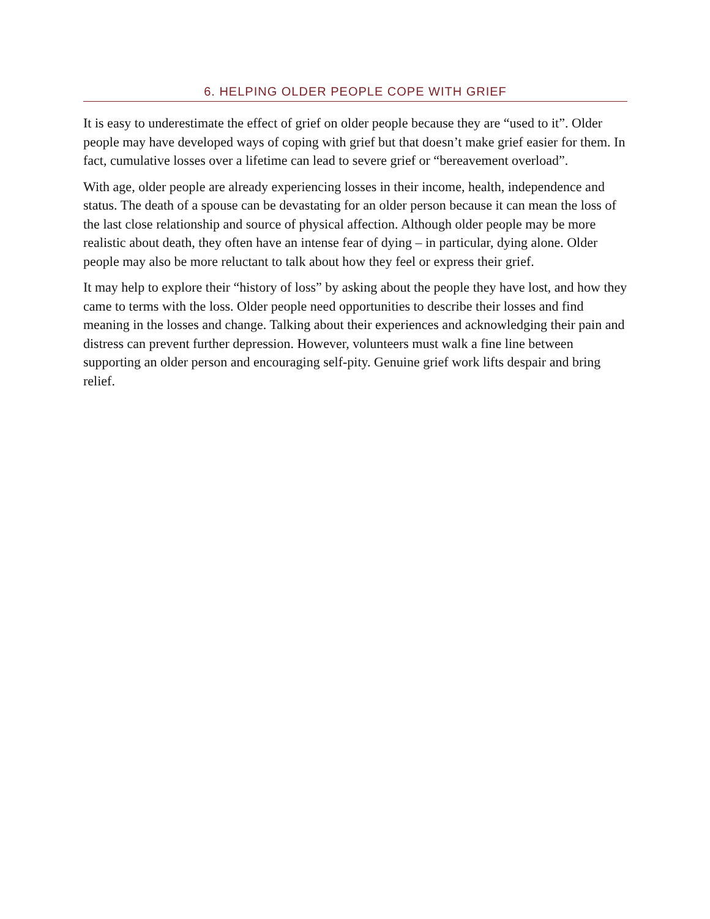6. HELPING OLDER PEOPLE COPE WITH GRIEF
It is easy to underestimate the effect of grief on older people because they are “used to it”. Older people may have developed ways of coping with grief but that doesn’t make grief easier for them. In fact, cumulative losses over a lifetime can lead to severe grief or “bereavement overload”.
With age, older people are already experiencing losses in their income, health, independence and status. The death of a spouse can be devastating for an older person because it can mean the loss of the last close relationship and source of physical affection. Although older people may be more realistic about death, they often have an intense fear of dying – in particular, dying alone. Older people may also be more reluctant to talk about how they feel or express their grief.
It may help to explore their “history of loss” by asking about the people they have lost, and how they came to terms with the loss. Older people need opportunities to describe their losses and find meaning in the losses and change. Talking about their experiences and acknowledging their pain and distress can prevent further depression. However, volunteers must walk a fine line between supporting an older person and encouraging self-pity. Genuine grief work lifts despair and bring relief.